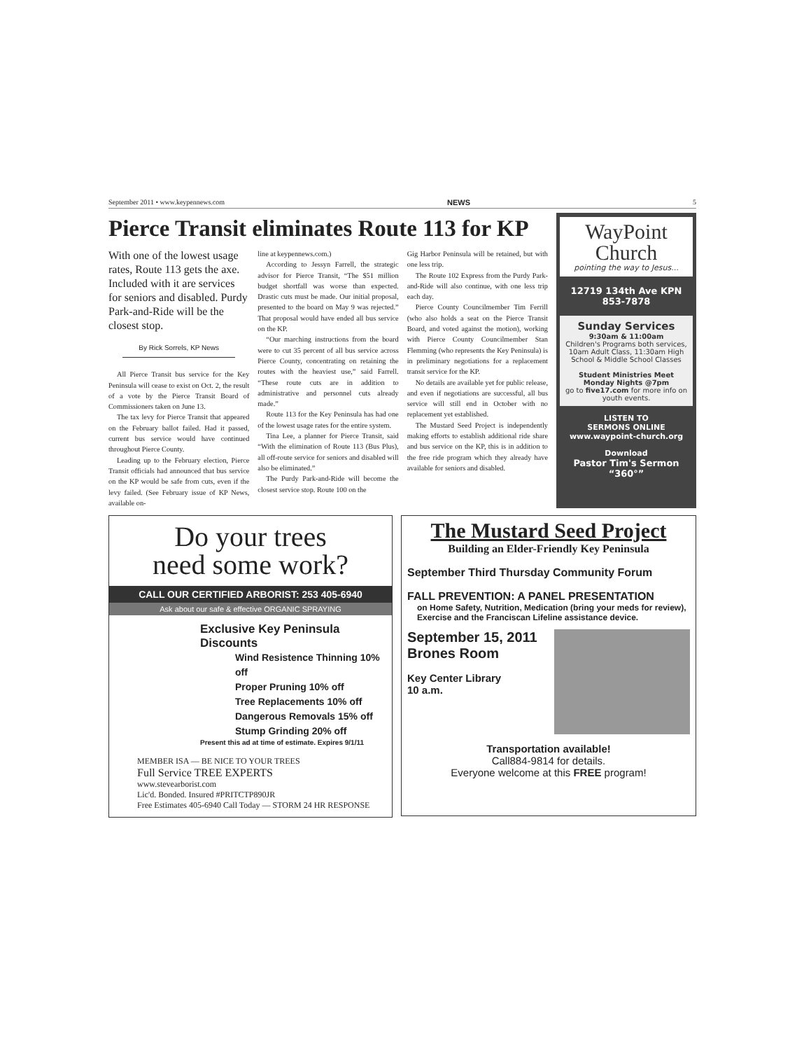September 2011 • www.keypennews.com NEWS 5
Pierce Transit eliminates Route 113 for KP
With one of the lowest usage rates, Route 113 gets the axe. Included with it are services for seniors and disabled. Purdy Park-and-Ride will be the closest stop.
By Rick Sorrels, KP News
All Pierce Transit bus service for the Key Peninsula will cease to exist on Oct. 2, the result of a vote by the Pierce Transit Board of Commissioners taken on June 13.
The tax levy for Pierce Transit that appeared on the February ballot failed. Had it passed, current bus service would have continued throughout Pierce County.
Leading up to the February election, Pierce Transit officials had announced that bus service on the KP would be safe from cuts, even if the levy failed. (See February issue of KP News, available on-
line at keypennews.com.)
According to Jessyn Farrell, the strategic advisor for Pierce Transit, “The $51 million budget shortfall was worse than expected. Drastic cuts must be made. Our initial proposal, presented to the board on May 9 was rejected.” That proposal would have ended all bus service on the KP.
“Our marching instructions from the board were to cut 35 percent of all bus service across Pierce County, concentrating on retaining the routes with the heaviest use,” said Farrell. “These route cuts are in addition to administrative and personnel cuts already made.”
Route 113 for the Key Peninsula has had one of the lowest usage rates for the entire system.
Tina Lee, a planner for Pierce Transit, said “With the elimination of Route 113 (Bus Plus), all off-route service for seniors and disabled will also be eliminated.”
The Purdy Park-and-Ride will become the closest service stop. Route 100 on the
Gig Harbor Peninsula will be retained, but with one less trip.
The Route 102 Express from the Purdy Park-and-Ride will also continue, with one less trip each day.
Pierce County Councilmember Tim Ferrill (who also holds a seat on the Pierce Transit Board, and voted against the motion), working with Pierce County Councilmember Stan Flemming (who represents the Key Peninsula) is in preliminary negotiations for a replacement transit service for the KP.
No details are available yet for public release, and even if negotiations are successful, all bus service will still end in October with no replacement yet established.
The Mustard Seed Project is independently making efforts to establish additional ride share and bus service on the KP, this is in addition to the free ride program which they already have available for seniors and disabled.
WayPoint
Church
pointing the way to Jesus...
12719 134th Ave KPN
853-7878
Sunday Services
9:30am & 11:00am
Children's Programs both services, 10am Adult Class, 11:30am High School & Middle School Classes
Student Ministries Meet Monday Nights @7pm
go to five17.com for more info on youth events.
LISTEN TO
SERMONS ONLINE
www.waypoint-church.org
Download
Pastor Tim's Sermon
“360°”
Do your trees
need some work?
CALL OUR CERTIFIED ARBORIST: 253 405-6940
Ask about our safe & effective ORGANIC SPRAYING
Exclusive Key Peninsula Discounts
Wind Resistence Thinning 10% off
Proper Pruning 10% off
Tree Replacements 10% off
Dangerous Removals 15% off
Stump Grinding 20% off
Present this ad at time of estimate. Expires 9/1/11
MEMBER ISA — BE NICE TO YOUR TREES
Full Service TREE EXPERTS
www.stevearborist.com
Lic'd. Bonded. Insured #PRITCTP890JR
Free Estimates 405-6940 Call Today — STORM 24 HR RESPONSE
The Mustard Seed Project
Building an Elder-Friendly Key Peninsula
September Third Thursday Community Forum
FALL PREVENTION: A PANEL PRESENTATION
on Home Safety, Nutrition, Medication (bring your meds for review), Exercise and the Franciscan Lifeline assistance device.
September 15, 2011
Brones Room
Key Center Library
10 a.m.
Transportation available!
Call884-9814 for details.
Everyone welcome at this FREE program!